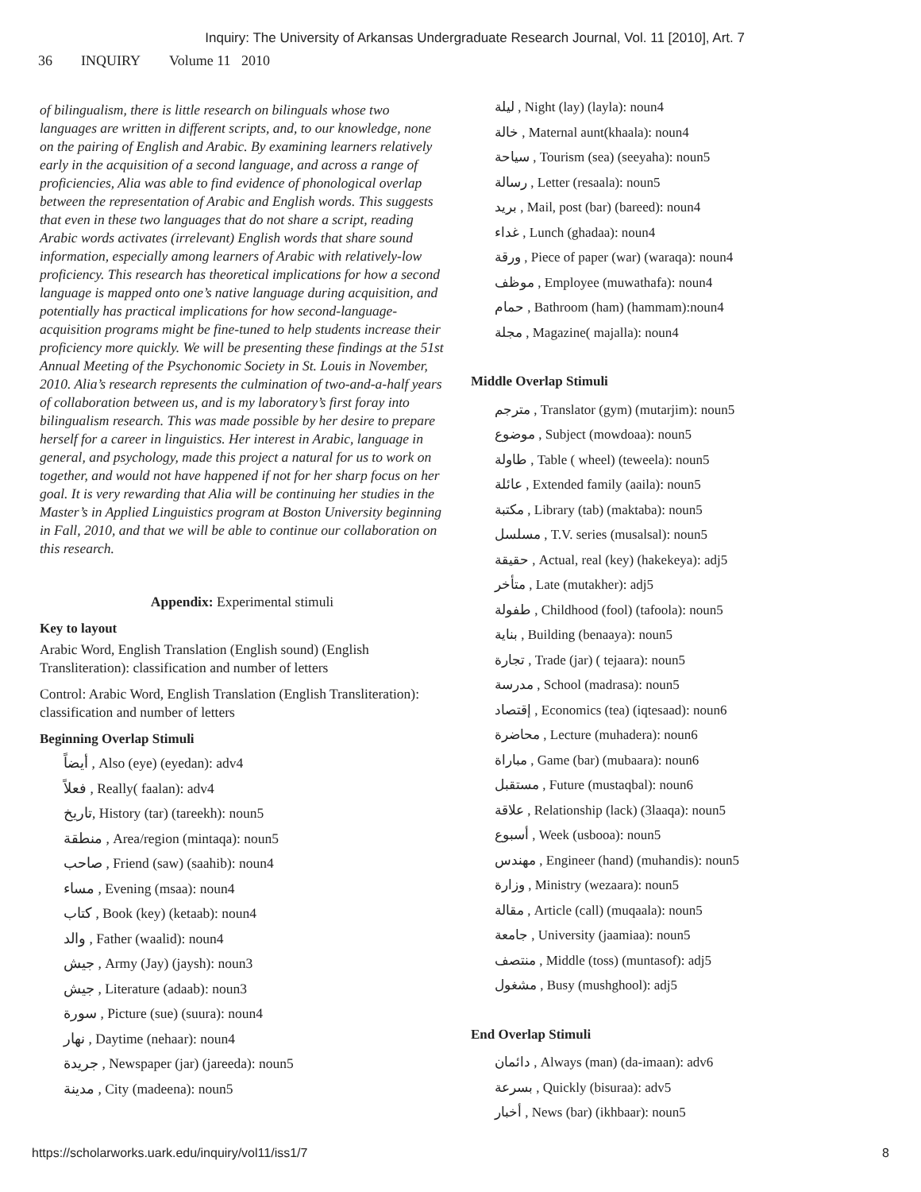Inquiry: The University of Arkansas Undergraduate Research Journal, Vol. 11 [2010], Art. 7
36 INQUIRY Volume 11 2010
of bilingualism, there is little research on bilinguals whose two languages are written in different scripts, and, to our knowledge, none on the pairing of English and Arabic. By examining learners relatively early in the acquisition of a second language, and across a range of proficiencies, Alia was able to find evidence of phonological overlap between the representation of Arabic and English words. This suggests that even in these two languages that do not share a script, reading Arabic words activates (irrelevant) English words that share sound information, especially among learners of Arabic with relatively-low proficiency. This research has theoretical implications for how a second language is mapped onto one’s native language during acquisition, and potentially has practical implications for how second-language-acquisition programs might be fine-tuned to help students increase their proficiency more quickly. We will be presenting these findings at the 51st Annual Meeting of the Psychonomic Society in St. Louis in November, 2010. Alia’s research represents the culmination of two-and-a-half years of collaboration between us, and is my laboratory’s first foray into bilingualism research. This was made possible by her desire to prepare herself for a career in linguistics. Her interest in Arabic, language in general, and psychology, made this project a natural for us to work on together, and would not have happened if not for her sharp focus on her goal. It is very rewarding that Alia will be continuing her studies in the Master’s in Applied Linguistics program at Boston University beginning in Fall, 2010, and that we will be able to continue our collaboration on this research.
Appendix: Experimental stimuli
Key to layout
Arabic Word, English Translation (English sound) (English Transliteration): classification and number of letters
Control: Arabic Word, English Translation (English Transliteration): classification and number of letters
Beginning Overlap Stimuli
أيضاً , Also (eye) (eyedan): adv4
فعلاً , Really( faalan): adv4
تاريخ, History (tar) (tareekh): noun5
منطقة , Area/region (mintaqa): noun5
صاحب , Friend (saw) (saahib): noun4
مساء , Evening (msaa): noun4
كتاب , Book (key) (ketaab): noun4
والد , Father (waalid): noun4
جيش , Army (Jay) (jaysh): noun3
جيش , Literature (adaab): noun3
سورة , Picture (sue) (suura): noun4
نهار , Daytime (nehaar): noun4
جريدة , Newspaper (jar) (jareeda): noun5
مدينة , City (madeena): noun5
ليلة , Night (lay) (layla): noun4
خالة , Maternal aunt(khaala): noun4
سياحة , Tourism (sea) (seeyaha): noun5
رسالة , Letter (resaala): noun5
بريد , Mail, post (bar) (bareed): noun4
غداء , Lunch (ghadaa): noun4
ورقة , Piece of paper (war) (waraqa): noun4
موظف , Employee (muwathafa): noun4
حمام , Bathroom (ham) (hammam):noun4
مجلة , Magazine( majalla): noun4
Middle Overlap Stimuli
مترجم , Translator (gym) (mutarjim): noun5
موضوع , Subject (mowdoaa): noun5
طاولة , Table ( wheel) (teweela): noun5
عائلة , Extended family (aaila): noun5
مكتبة , Library (tab) (maktaba): noun5
مسلسل , T.V. series (musalsal): noun5
حقيقة , Actual, real (key) (hakekeya): adj5
متأخر , Late (mutakher): adj5
طفولة , Childhood (fool) (tafoola): noun5
بناية , Building (benaaya): noun5
تجارة , Trade (jar) ( tejaara): noun5
مدرسة , School (madrasa): noun5
إقتصاد , Economics (tea) (iqtesaad): noun6
محاضرة , Lecture (muhadera): noun6
مباراة , Game (bar) (mubaara): noun6
مستقبل , Future (mustaqbal): noun6
علاقة , Relationship (lack) (3laaqa): noun5
أسبوع , Week (usbooa): noun5
مهندس , Engineer (hand) (muhandis): noun5
وزارة , Ministry (wezaara): noun5
مقالة , Article (call) (muqaala): noun5
جامعة , University (jaamiaa): noun5
منتصف , Middle (toss) (muntasof): adj5
مشغول , Busy (mushghool): adj5
End Overlap Stimuli
دائمان , Always (man) (da-imaan): adv6
بسرعة , Quickly (bisuraa): adv5
أخبار , News (bar) (ikhbaar): noun5
https://scholarworks.uark.edu/inquiry/vol11/iss1/7 8